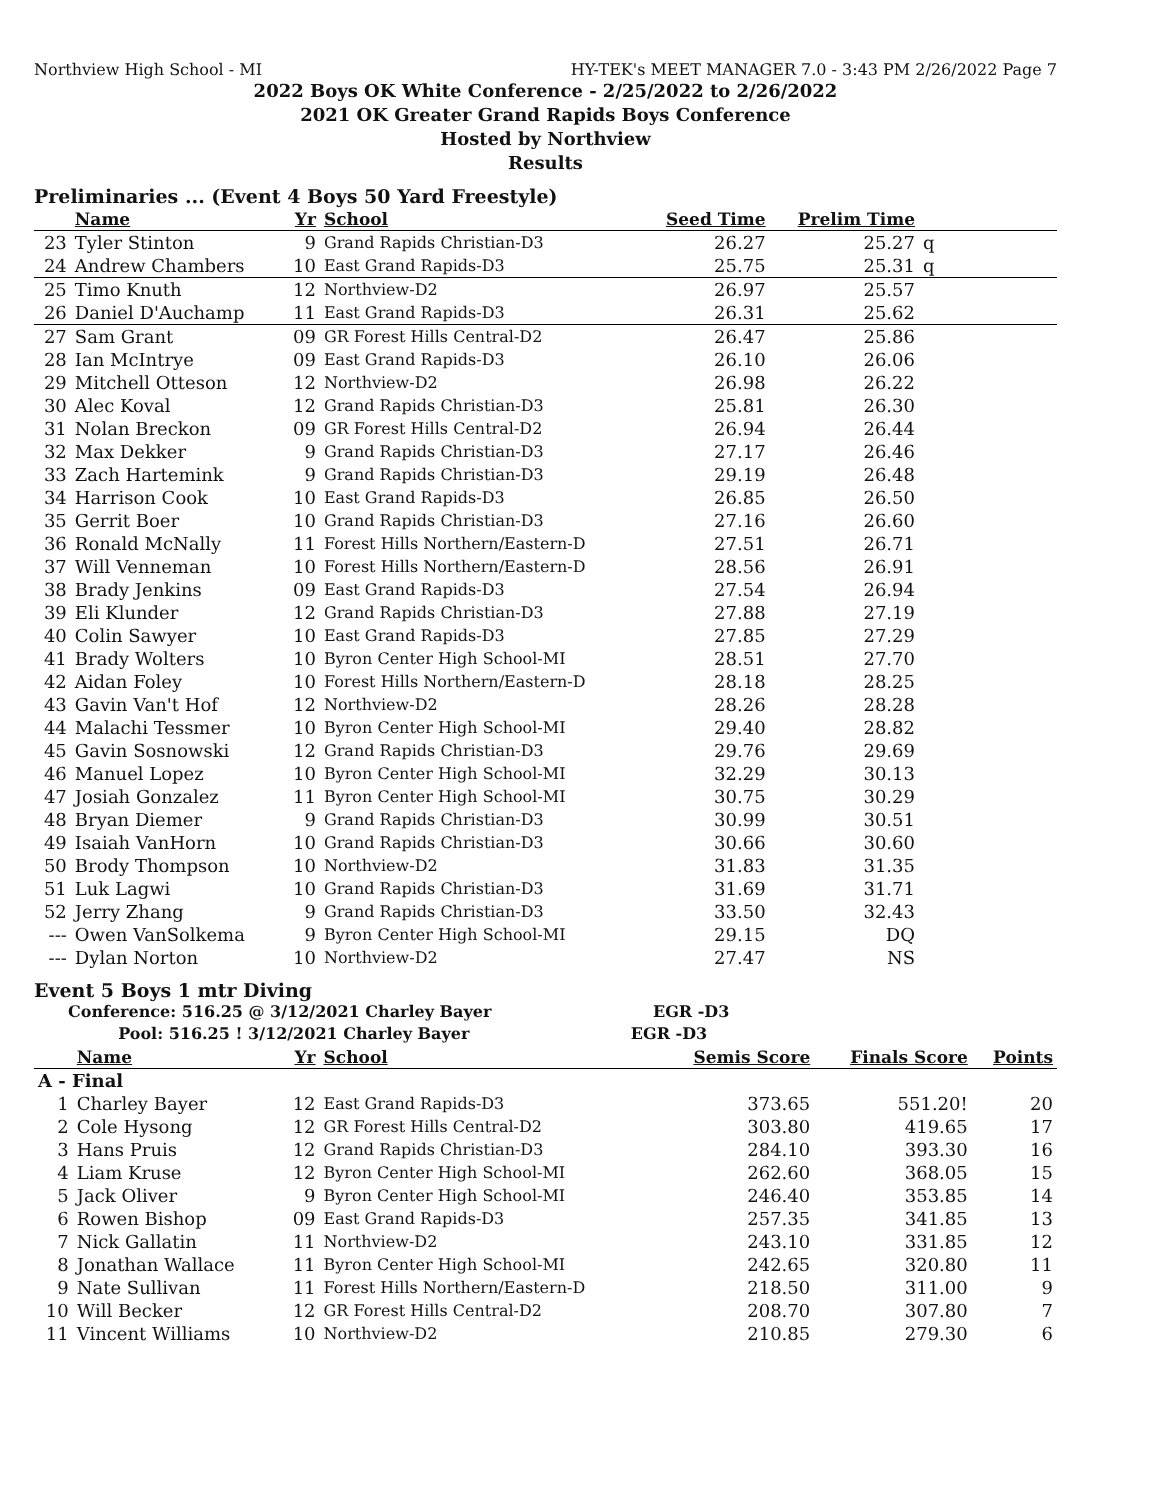Northview High School - MI HY-TEK's MEET MANAGER 7.0 - 3:43 PM 2/26/2022 Page 7
2022 Boys OK White Conference - 2/25/2022 to 2/26/2022
2021 OK Greater Grand Rapids Boys Conference
Hosted by Northview
Results
Preliminaries ... (Event 4 Boys 50 Yard Freestyle)
| | Name | Yr | School | Seed Time | Prelim Time | |
| --- | --- | --- | --- | --- | --- | --- |
| 23 | Tyler Stinton | 9 | Grand Rapids Christian-D3 | 26.27 | 25.27 | q |
| 24 | Andrew Chambers | 10 | East Grand Rapids-D3 | 25.75 | 25.31 | q |
| 25 | Timo Knuth | 12 | Northview-D2 | 26.97 | 25.57 | |
| 26 | Daniel D'Auchamp | 11 | East Grand Rapids-D3 | 26.31 | 25.62 | |
| 27 | Sam Grant | 09 | GR Forest Hills Central-D2 | 26.47 | 25.86 | |
| 28 | Ian McIntrye | 09 | East Grand Rapids-D3 | 26.10 | 26.06 | |
| 29 | Mitchell Otteson | 12 | Northview-D2 | 26.98 | 26.22 | |
| 30 | Alec Koval | 12 | Grand Rapids Christian-D3 | 25.81 | 26.30 | |
| 31 | Nolan Breckon | 09 | GR Forest Hills Central-D2 | 26.94 | 26.44 | |
| 32 | Max Dekker | 9 | Grand Rapids Christian-D3 | 27.17 | 26.46 | |
| 33 | Zach Hartemink | 9 | Grand Rapids Christian-D3 | 29.19 | 26.48 | |
| 34 | Harrison Cook | 10 | East Grand Rapids-D3 | 26.85 | 26.50 | |
| 35 | Gerrit Boer | 10 | Grand Rapids Christian-D3 | 27.16 | 26.60 | |
| 36 | Ronald McNally | 11 | Forest Hills Northern/Eastern-D | 27.51 | 26.71 | |
| 37 | Will Venneman | 10 | Forest Hills Northern/Eastern-D | 28.56 | 26.91 | |
| 38 | Brady Jenkins | 09 | East Grand Rapids-D3 | 27.54 | 26.94 | |
| 39 | Eli Klunder | 12 | Grand Rapids Christian-D3 | 27.88 | 27.19 | |
| 40 | Colin Sawyer | 10 | East Grand Rapids-D3 | 27.85 | 27.29 | |
| 41 | Brady Wolters | 10 | Byron Center High School-MI | 28.51 | 27.70 | |
| 42 | Aidan Foley | 10 | Forest Hills Northern/Eastern-D | 28.18 | 28.25 | |
| 43 | Gavin Van't Hof | 12 | Northview-D2 | 28.26 | 28.28 | |
| 44 | Malachi Tessmer | 10 | Byron Center High School-MI | 29.40 | 28.82 | |
| 45 | Gavin Sosnowski | 12 | Grand Rapids Christian-D3 | 29.76 | 29.69 | |
| 46 | Manuel Lopez | 10 | Byron Center High School-MI | 32.29 | 30.13 | |
| 47 | Josiah Gonzalez | 11 | Byron Center High School-MI | 30.75 | 30.29 | |
| 48 | Bryan Diemer | 9 | Grand Rapids Christian-D3 | 30.99 | 30.51 | |
| 49 | Isaiah VanHorn | 10 | Grand Rapids Christian-D3 | 30.66 | 30.60 | |
| 50 | Brody Thompson | 10 | Northview-D2 | 31.83 | 31.35 | |
| 51 | Luk Lagwi | 10 | Grand Rapids Christian-D3 | 31.69 | 31.71 | |
| 52 | Jerry Zhang | 9 | Grand Rapids Christian-D3 | 33.50 | 32.43 | |
| --- | Owen VanSolkema | 9 | Byron Center High School-MI | 29.15 | DQ | |
| --- | Dylan Norton | 10 | Northview-D2 | 27.47 | NS | |
Event 5 Boys 1 mtr Diving
Conference: 516.25 @ 3/12/2021 Charley Bayer EGR -D3
Pool: 516.25 ! 3/12/2021 Charley Bayer EGR -D3
| | Name | Yr | School | Semis Score | Finals Score | Points |
| --- | --- | --- | --- | --- | --- | --- |
| A - Final | | | | | | |
| 1 | Charley Bayer | 12 | East Grand Rapids-D3 | 373.65 | 551.20! | 20 |
| 2 | Cole Hysong | 12 | GR Forest Hills Central-D2 | 303.80 | 419.65 | 17 |
| 3 | Hans Pruis | 12 | Grand Rapids Christian-D3 | 284.10 | 393.30 | 16 |
| 4 | Liam Kruse | 12 | Byron Center High School-MI | 262.60 | 368.05 | 15 |
| 5 | Jack Oliver | 9 | Byron Center High School-MI | 246.40 | 353.85 | 14 |
| 6 | Rowen Bishop | 09 | East Grand Rapids-D3 | 257.35 | 341.85 | 13 |
| 7 | Nick Gallatin | 11 | Northview-D2 | 243.10 | 331.85 | 12 |
| 8 | Jonathan Wallace | 11 | Byron Center High School-MI | 242.65 | 320.80 | 11 |
| 9 | Nate Sullivan | 11 | Forest Hills Northern/Eastern-D | 218.50 | 311.00 | 9 |
| 10 | Will Becker | 12 | GR Forest Hills Central-D2 | 208.70 | 307.80 | 7 |
| 11 | Vincent Williams | 10 | Northview-D2 | 210.85 | 279.30 | 6 |